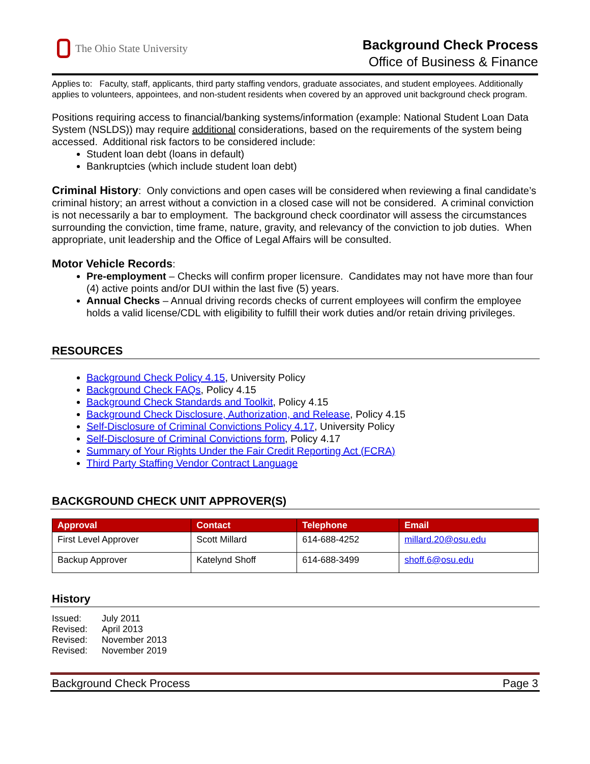The Ohio State University
Background Check Process
Office of Business & Finance
Applies to: Faculty, staff, applicants, third party staffing vendors, graduate associates, and student employees. Additionally applies to volunteers, appointees, and non-student residents when covered by an approved unit background check program.
Positions requiring access to financial/banking systems/information (example: National Student Loan Data System (NSLDS)) may require additional considerations, based on the requirements of the system being accessed. Additional risk factors to be considered include:
Student loan debt (loans in default)
Bankruptcies (which include student loan debt)
Criminal History: Only convictions and open cases will be considered when reviewing a final candidate’s criminal history; an arrest without a conviction in a closed case will not be considered. A criminal conviction is not necessarily a bar to employment. The background check coordinator will assess the circumstances surrounding the conviction, time frame, nature, gravity, and relevancy of the conviction to job duties. When appropriate, unit leadership and the Office of Legal Affairs will be consulted.
Motor Vehicle Records:
Pre-employment – Checks will confirm proper licensure. Candidates may not have more than four (4) active points and/or DUI within the last five (5) years.
Annual Checks – Annual driving records checks of current employees will confirm the employee holds a valid license/CDL with eligibility to fulfill their work duties and/or retain driving privileges.
RESOURCES
Background Check Policy 4.15, University Policy
Background Check FAQs, Policy 4.15
Background Check Standards and Toolkit, Policy 4.15
Background Check Disclosure, Authorization, and Release, Policy 4.15
Self-Disclosure of Criminal Convictions Policy 4.17, University Policy
Self-Disclosure of Criminal Convictions form, Policy 4.17
Summary of Your Rights Under the Fair Credit Reporting Act (FCRA)
Third Party Staffing Vendor Contract Language
BACKGROUND CHECK UNIT APPROVER(S)
| Approval | Contact | Telephone | Email |
| --- | --- | --- | --- |
| First Level Approver | Scott Millard | 614-688-4252 | millard.20@osu.edu |
| Backup Approver | Katelynd Shoff | 614-688-3499 | shoff.6@osu.edu |
History
| Issued: | July 2011 |
| Revised: | April 2013 |
| Revised: | November 2013 |
| Revised: | November 2019 |
Background Check Process Page 3